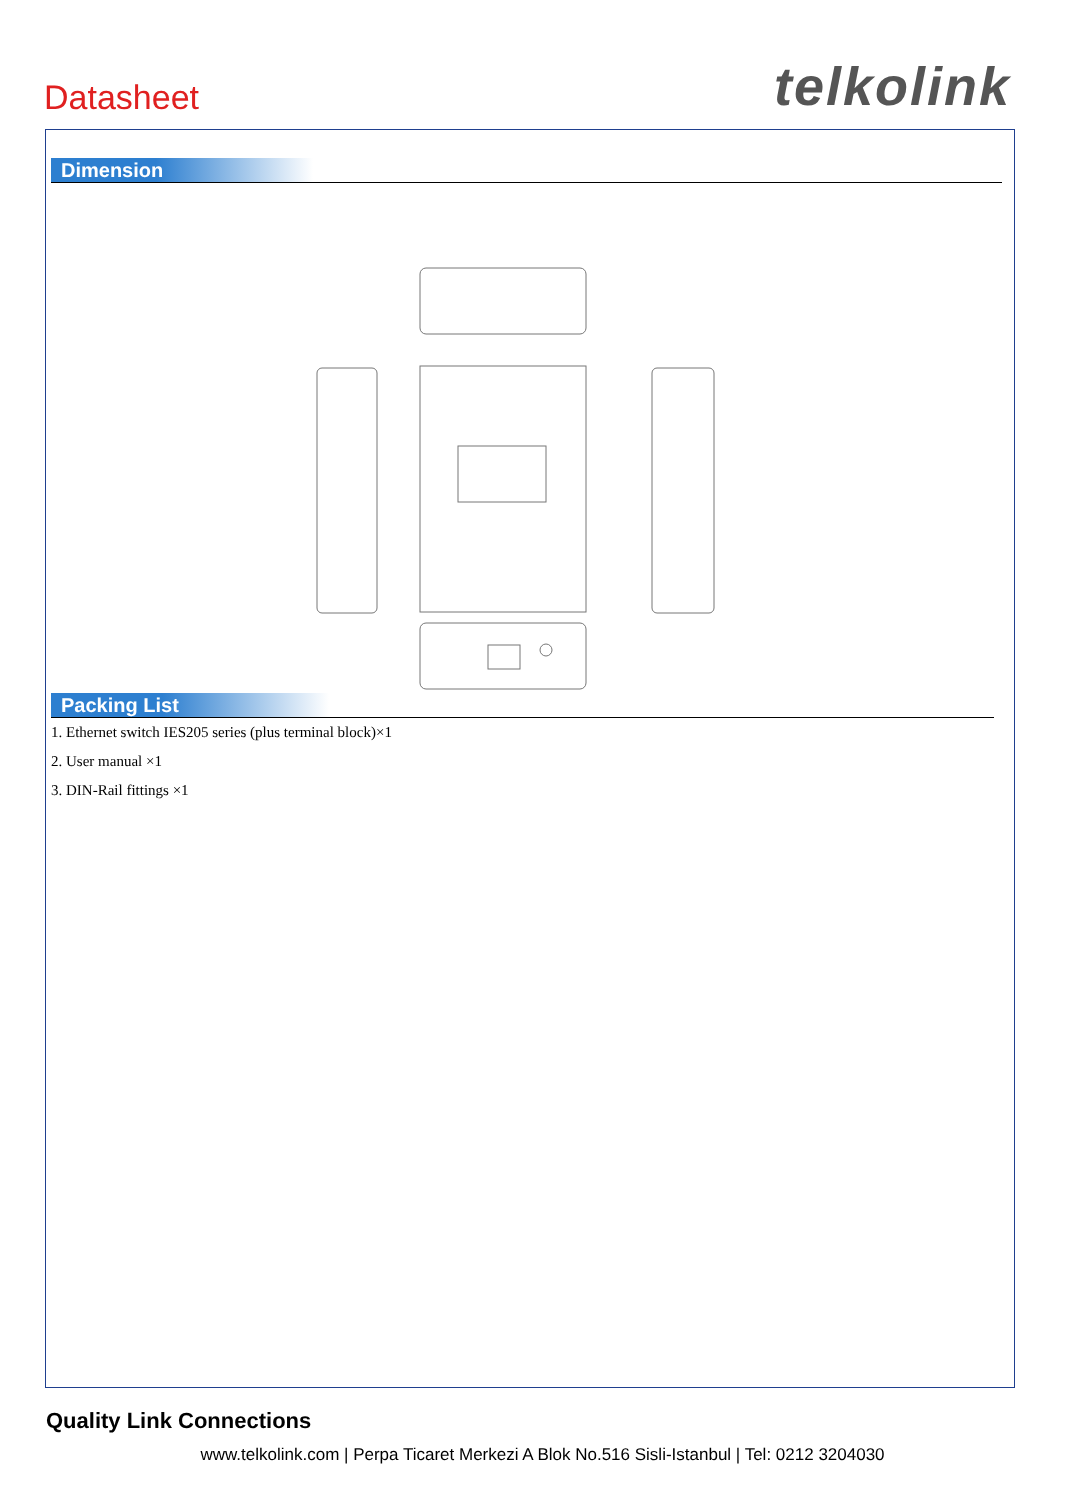Datasheet telkolink
Dimension
Packing List
1. Ethernet switch IES205 series (plus terminal block)×1
2. User manual ×1
3. DIN-Rail fittings ×1
Quality Link Connections
www.telkolink.com | Perpa Ticaret Merkezi A Blok No.516 Sisli-Istanbul | Tel: 0212 3204030